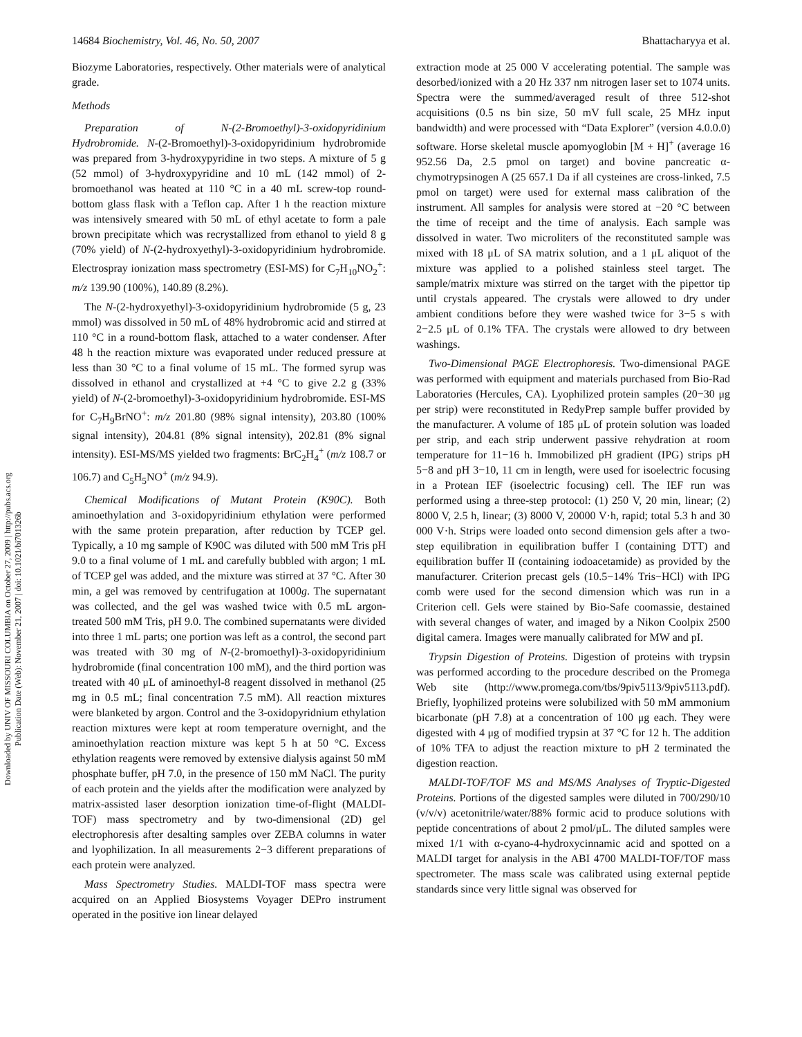14684 Biochemistry, Vol. 46, No. 50, 2007 Bhattacharyya et al.
Downloaded by UNIV OF MISSOURI COLUMBIA on October 27, 2009 | http://pubs.acs.org
Publication Date (Web): November 21, 2007 | doi: 10.1021/bi701326b
Biozyme Laboratories, respectively. Other materials were of analytical grade.
Methods
Preparation of N-(2-Bromoethyl)-3-oxidopyridinium Hydrobromide. N-(2-Bromoethyl)-3-oxidopyridinium hydrobromide was prepared from 3-hydroxypyridine in two steps. A mixture of 5 g (52 mmol) of 3-hydroxypyridine and 10 mL (142 mmol) of 2-bromoethanol was heated at 110 °C in a 40 mL screw-top round-bottom glass flask with a Teflon cap. After 1 h the reaction mixture was intensively smeared with 50 mL of ethyl acetate to form a pale brown precipitate which was recrystallized from ethanol to yield 8 g (70% yield) of N-(2-hydroxyethyl)-3-oxidopyridinium hydrobromide. Electrospray ionization mass spectrometry (ESI-MS) for C<sub>7</sub>H<sub>10</sub>NO<sub>2</sub><sup>+</sup>: m/z 139.90 (100%), 140.89 (8.2%).
The N-(2-hydroxyethyl)-3-oxidopyridinium hydrobromide (5 g, 23 mmol) was dissolved in 50 mL of 48% hydrobromic acid and stirred at 110 °C in a round-bottom flask, attached to a water condenser. After 48 h the reaction mixture was evaporated under reduced pressure at less than 30 °C to a final volume of 15 mL. The formed syrup was dissolved in ethanol and crystallized at +4 °C to give 2.2 g (33% yield) of N-(2-bromoethyl)-3-oxidopyridinium hydrobromide. ESI-MS for C<sub>7</sub>H<sub>9</sub>BrNO<sup>+</sup>: m/z 201.80 (98% signal intensity), 203.80 (100% signal intensity), 204.81 (8% signal intensity), 202.81 (8% signal intensity). ESI-MS/MS yielded two fragments: BrC<sub>2</sub>H<sub>4</sub><sup>+</sup> (m/z 108.7 or 106.7) and C<sub>5</sub>H<sub>5</sub>NO<sup>+</sup> (m/z 94.9).
Chemical Modifications of Mutant Protein (K90C). Both aminoethylation and 3-oxidopyridinium ethylation were performed with the same protein preparation, after reduction by TCEP gel. Typically, a 10 mg sample of K90C was diluted with 500 mM Tris pH 9.0 to a final volume of 1 mL and carefully bubbled with argon; 1 mL of TCEP gel was added, and the mixture was stirred at 37 °C. After 30 min, a gel was removed by centrifugation at 1000g. The supernatant was collected, and the gel was washed twice with 0.5 mL argon-treated 500 mM Tris, pH 9.0. The combined supernatants were divided into three 1 mL parts; one portion was left as a control, the second part was treated with 30 mg of N-(2-bromoethyl)-3-oxidopyridinium hydrobromide (final concentration 100 mM), and the third portion was treated with 40 μL of aminoethyl-8 reagent dissolved in methanol (25 mg in 0.5 mL; final concentration 7.5 mM). All reaction mixtures were blanketed by argon. Control and the 3-oxidopyridnium ethylation reaction mixtures were kept at room temperature overnight, and the aminoethylation reaction mixture was kept 5 h at 50 °C. Excess ethylation reagents were removed by extensive dialysis against 50 mM phosphate buffer, pH 7.0, in the presence of 150 mM NaCl. The purity of each protein and the yields after the modification were analyzed by matrix-assisted laser desorption ionization time-of-flight (MALDI-TOF) mass spectrometry and by two-dimensional (2D) gel electrophoresis after desalting samples over ZEBA columns in water and lyophilization. In all measurements 2−3 different preparations of each protein were analyzed.
Mass Spectrometry Studies. MALDI-TOF mass spectra were acquired on an Applied Biosystems Voyager DEPro instrument operated in the positive ion linear delayed
extraction mode at 25 000 V accelerating potential. The sample was desorbed/ionized with a 20 Hz 337 nm nitrogen laser set to 1074 units. Spectra were the summed/averaged result of three 512-shot acquisitions (0.5 ns bin size, 50 mV full scale, 25 MHz input bandwidth) and were processed with “Data Explorer” (version 4.0.0.0) software. Horse skeletal muscle apomyoglobin [M + H]<sup>+</sup> (average 16 952.56 Da, 2.5 pmol on target) and bovine pancreatic α-chymotrypsinogen A (25 657.1 Da if all cysteines are cross-linked, 7.5 pmol on target) were used for external mass calibration of the instrument. All samples for analysis were stored at −20 °C between the time of receipt and the time of analysis. Each sample was dissolved in water. Two microliters of the reconstituted sample was mixed with 18 μL of SA matrix solution, and a 1 μL aliquot of the mixture was applied to a polished stainless steel target. The sample/matrix mixture was stirred on the target with the pipettor tip until crystals appeared. The crystals were allowed to dry under ambient conditions before they were washed twice for 3−5 s with 2−2.5 μL of 0.1% TFA. The crystals were allowed to dry between washings.
Two-Dimensional PAGE Electrophoresis. Two-dimensional PAGE was performed with equipment and materials purchased from Bio-Rad Laboratories (Hercules, CA). Lyophilized protein samples (20−30 μg per strip) were reconstituted in RedyPrep sample buffer provided by the manufacturer. A volume of 185 μL of protein solution was loaded per strip, and each strip underwent passive rehydration at room temperature for 11−16 h. Immobilized pH gradient (IPG) strips pH 5−8 and pH 3−10, 11 cm in length, were used for isoelectric focusing in a Protean IEF (isoelectric focusing) cell. The IEF run was performed using a three-step protocol: (1) 250 V, 20 min, linear; (2) 8000 V, 2.5 h, linear; (3) 8000 V, 20000 V·h, rapid; total 5.3 h and 30 000 V·h. Strips were loaded onto second dimension gels after a two-step equilibration in equilibration buffer I (containing DTT) and equilibration buffer II (containing iodoacetamide) as provided by the manufacturer. Criterion precast gels (10.5−14% Tris−HCl) with IPG comb were used for the second dimension which was run in a Criterion cell. Gels were stained by Bio-Safe coomassie, destained with several changes of water, and imaged by a Nikon Coolpix 2500 digital camera. Images were manually calibrated for MW and pI.
Trypsin Digestion of Proteins. Digestion of proteins with trypsin was performed according to the procedure described on the Promega Web site (http://www.promega.com/tbs/9piv5113/9piv5113.pdf). Briefly, lyophilized proteins were solubilized with 50 mM ammonium bicarbonate (pH 7.8) at a concentration of 100 μg each. They were digested with 4 μg of modified trypsin at 37 °C for 12 h. The addition of 10% TFA to adjust the reaction mixture to pH 2 terminated the digestion reaction.
MALDI-TOF/TOF MS and MS/MS Analyses of Tryptic-Digested Proteins. Portions of the digested samples were diluted in 700/290/10 (v/v/v) acetonitrile/water/88% formic acid to produce solutions with peptide concentrations of about 2 pmol/μL. The diluted samples were mixed 1/1 with α-cyano-4-hydroxycinnamic acid and spotted on a MALDI target for analysis in the ABI 4700 MALDI-TOF/TOF mass spectrometer. The mass scale was calibrated using external peptide standards since very little signal was observed for